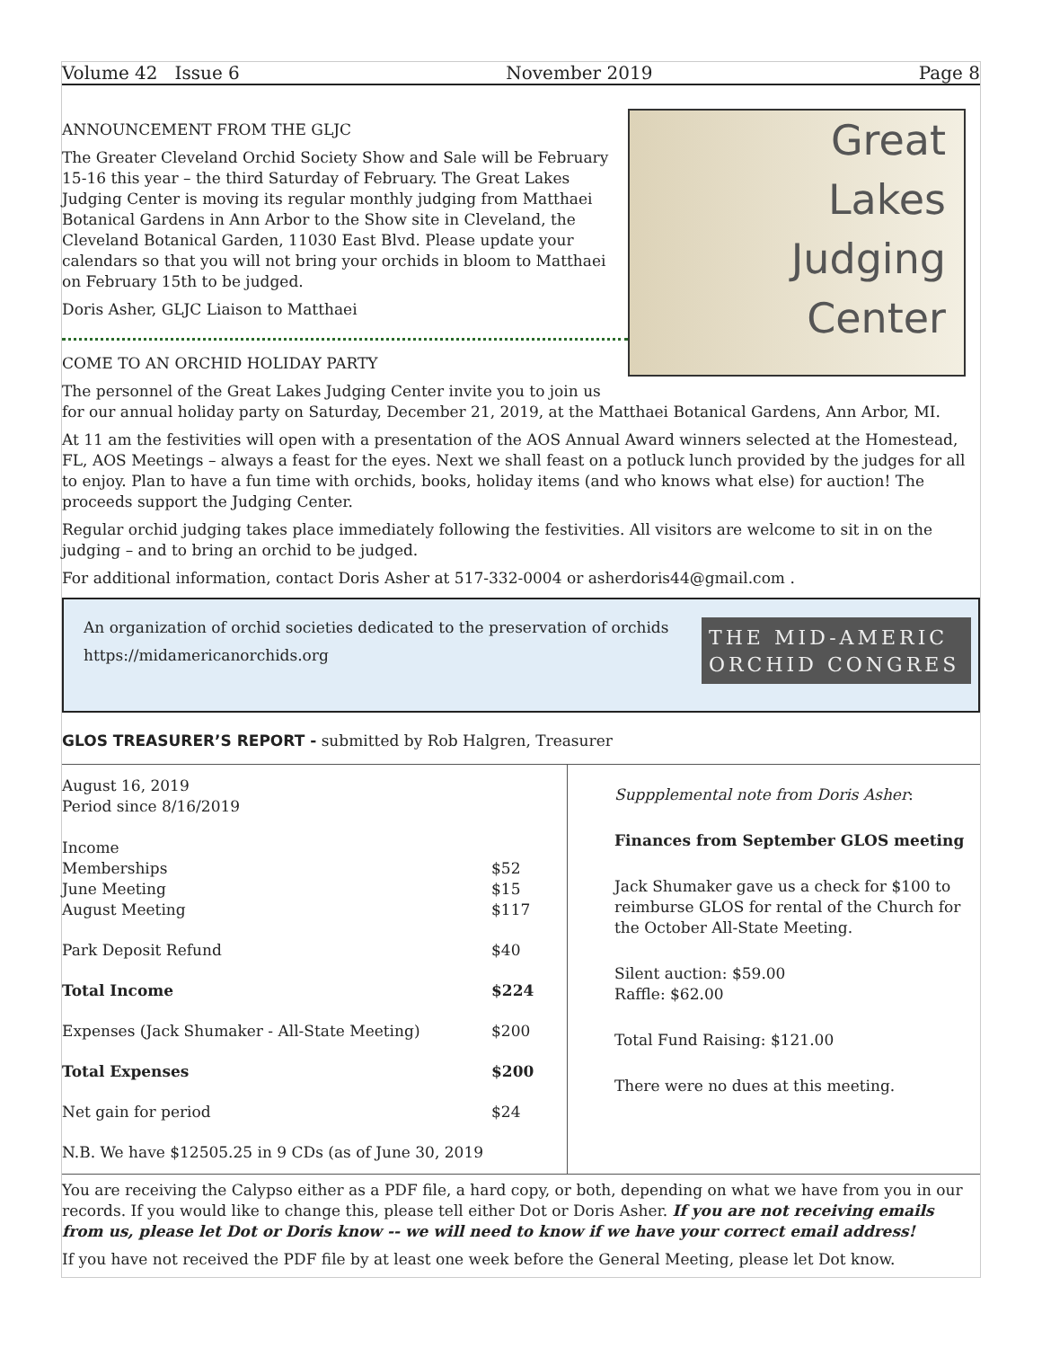Volume 42 Issue 6 November 2019 Page 8
ANNOUNCEMENT FROM THE GLJC
The Greater Cleveland Orchid Society Show and Sale will be February 15-16 this year – the third Saturday of February. The Great Lakes Judging Center is moving its regular monthly judging from Matthaei Botanical Gardens in Ann Arbor to the Show site in Cleveland, the Cleveland Botanical Garden, 11030 East Blvd. Please update your calendars so that you will not bring your orchids in bloom to Matthaei on February 15th to be judged.
Doris Asher, GLJC Liaison to Matthaei
COME TO AN ORCHID HOLIDAY PARTY
Great
Lakes
Judging
Center
The personnel of the Great Lakes Judging Center invite you to join us
for our annual holiday party on Saturday, December 21, 2019, at the Matthaei Botanical Gardens, Ann Arbor, MI.
At 11 am the festivities will open with a presentation of the AOS Annual Award winners selected at the Homestead, FL, AOS Meetings – always a feast for the eyes. Next we shall feast on a potluck lunch provided by the judges for all to enjoy. Plan to have a fun time with orchids, books, holiday items (and who knows what else) for auction! The proceeds support the Judging Center.
Regular orchid judging takes place immediately following the festivities. All visitors are welcome to sit in on the judging – and to bring an orchid to be judged.
For additional information, contact Doris Asher at 517-332-0004 or asherdoris44@gmail.com .
An organization of orchid societies dedicated to the preservation of orchids
https://midamericanorchids.org
THE MID-AMERIC
ORCHID CONGRES
GLOS TREASURER’S REPORT - submitted by Rob Halgren, Treasurer
| August 16, 2019 Period since 8/16/2019 Income | |
| Memberships | $52 |
| June Meeting | $15 |
| August Meeting | $117 |
| Park Deposit Refund | $40 |
| Total Income | $224 |
| Expenses (Jack Shumaker - All-State Meeting) | $200 |
| Total Expenses | $200 |
| Net gain for period | $24 |
| N.B. We have $12505.25 in 9 CDs (as of June 30, 2019 | |
Suppplemental note from Doris Asher:
Finances from September GLOS meeting
Jack Shumaker gave us a check for $100 to reimburse GLOS for rental of the Church for the October All-State Meeting.
Silent auction: $59.00
Raffle: $62.00
Total Fund Raising: $121.00
There were no dues at this meeting.
You are receiving the Calypso either as a PDF file, a hard copy, or both, depending on what we have from you in our records. If you would like to change this, please tell either Dot or Doris Asher. If you are not receiving emails from us, please let Dot or Doris know -- we will need to know if we have your correct email address!
If you have not received the PDF file by at least one week before the General Meeting, please let Dot know.